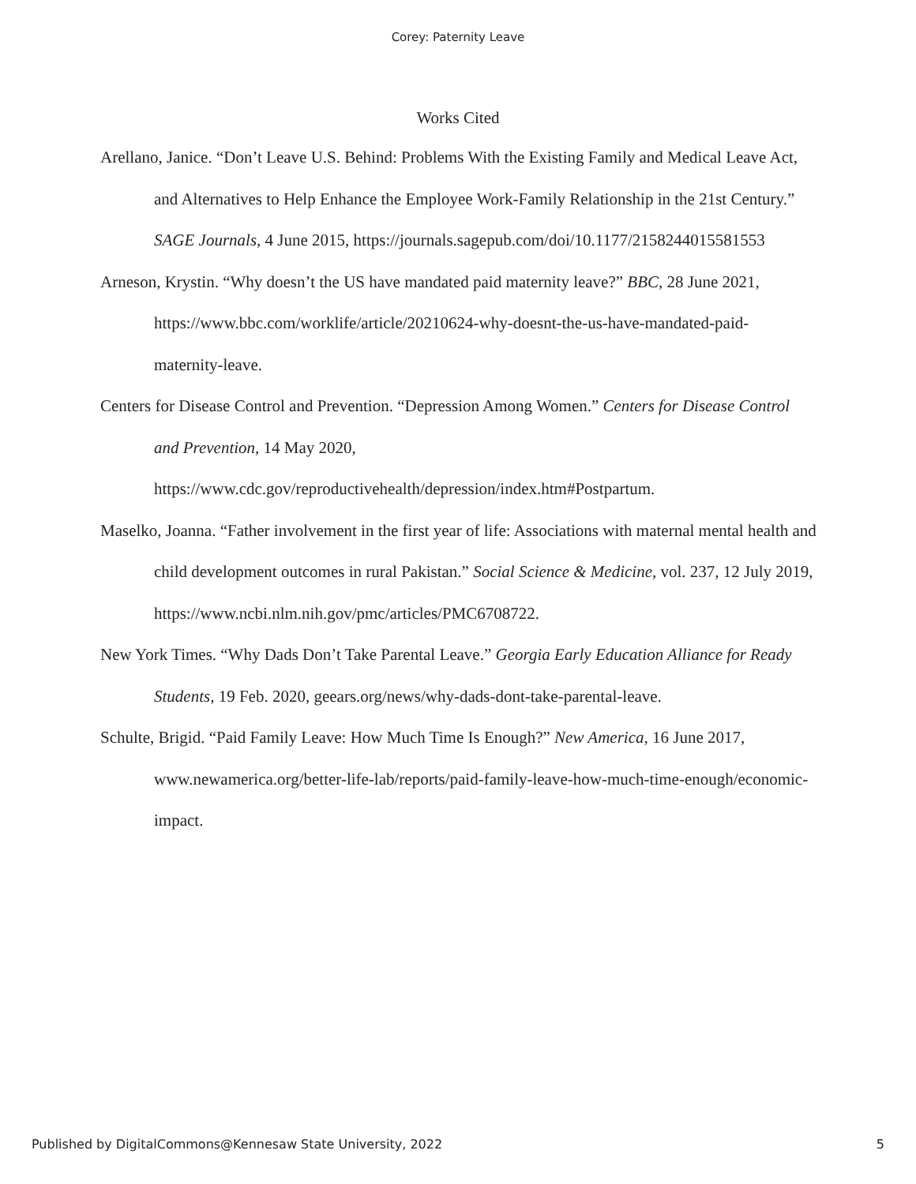Corey: Paternity Leave
Works Cited
Arellano, Janice. “Don’t Leave U.S. Behind: Problems With the Existing Family and Medical Leave Act, and Alternatives to Help Enhance the Employee Work-Family Relationship in the 21st Century.” SAGE Journals, 4 June 2015, https://journals.sagepub.com/doi/10.1177/2158244015581553
Arneson, Krystin. “Why doesn’t the US have mandated paid maternity leave?” BBC, 28 June 2021, https://www.bbc.com/worklife/article/20210624-why-doesnt-the-us-have-mandated-paid-maternity-leave.
Centers for Disease Control and Prevention. “Depression Among Women.” Centers for Disease Control and Prevention, 14 May 2020, https://www.cdc.gov/reproductivehealth/depression/index.htm#Postpartum.
Maselko, Joanna. “Father involvement in the first year of life: Associations with maternal mental health and child development outcomes in rural Pakistan.” Social Science & Medicine, vol. 237, 12 July 2019, https://www.ncbi.nlm.nih.gov/pmc/articles/PMC6708722.
New York Times. “Why Dads Don’t Take Parental Leave.” Georgia Early Education Alliance for Ready Students, 19 Feb. 2020, geears.org/news/why-dads-dont-take-parental-leave.
Schulte, Brigid. “Paid Family Leave: How Much Time Is Enough?” New America, 16 June 2017, www.newamerica.org/better-life-lab/reports/paid-family-leave-how-much-time-enough/economic-impact.
Published by DigitalCommons@Kennesaw State University, 2022 5